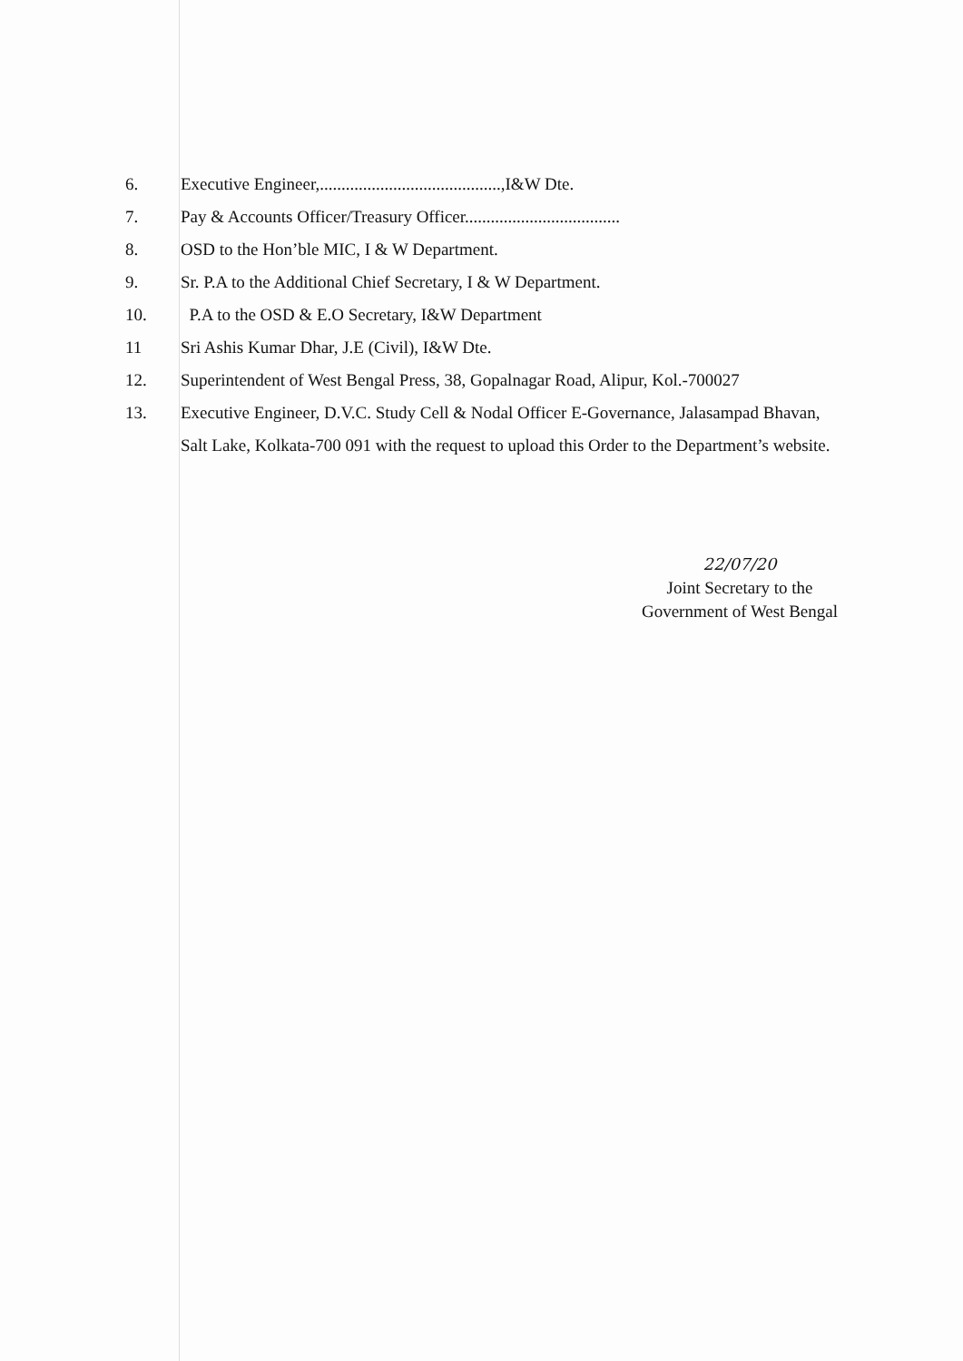6. Executive Engineer,..........................................,I&W Dte.
7. Pay & Accounts Officer/Treasury Officer....................................
8. OSD to the Hon’ble MIC, I & W Department.
9. Sr. P.A to the Additional Chief Secretary, I & W Department.
10. P.A to the OSD & E.O Secretary, I&W Department
11 Sri Ashis Kumar Dhar, J.E (Civil), I&W Dte.
12. Superintendent of West Bengal Press, 38, Gopalnagar Road, Alipur, Kol.-700027
13. Executive Engineer, D.V.C. Study Cell & Nodal Officer E-Governance, Jalasampad Bhavan, Salt Lake, Kolkata-700 091 with the request to upload this Order to the Department’s website.
22/07/20
Joint Secretary to the
Government of West Bengal